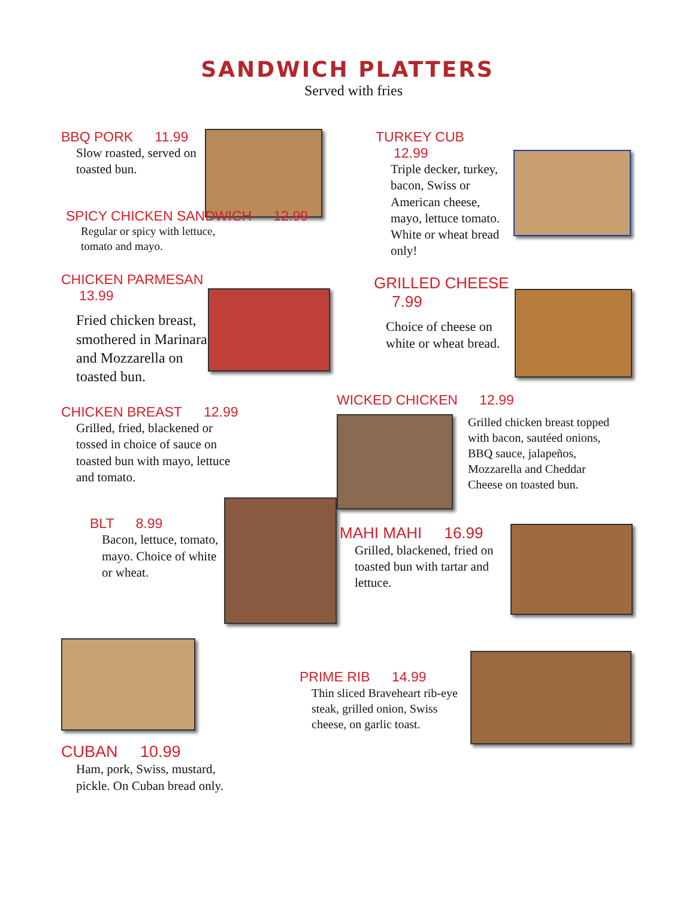SANDWICH PLATTERS
Served with fries
BBQ PORK 11.99
Slow roasted, served on toasted bun.
SPICY CHICKEN SANDWICH 12.99
Regular or spicy with lettuce,
tomato and mayo.
CHICKEN PARMESAN 13.99
Fried chicken breast, smothered in Marinara and Mozzarella on toasted bun.
CHICKEN BREAST 12.99
Grilled, fried, blackened or tossed in choice of sauce on toasted bun with mayo, lettuce and tomato.
BLT 8.99
Bacon, lettuce, tomato, mayo. Choice of white or wheat.
CUBAN 10.99
Ham, pork, Swiss, mustard,
pickle. On Cuban bread only.
TURKEY CUB 12.99
Triple decker, turkey, bacon, Swiss or American cheese, mayo, lettuce tomato. White or wheat bread only!
GRILLED CHEESE 7.99
Choice of cheese on white or wheat bread.
WICKED CHICKEN 12.99
Grilled chicken breast topped with bacon, sautéed onions, BBQ sauce, jalapeños, Mozzarella and Cheddar Cheese on toasted bun.
MAHI MAHI 16.99
Grilled, blackened, fried on toasted bun with tartar and lettuce.
PRIME RIB 14.99
Thin sliced Braveheart rib-eye steak, grilled onion, Swiss cheese, on garlic toast.